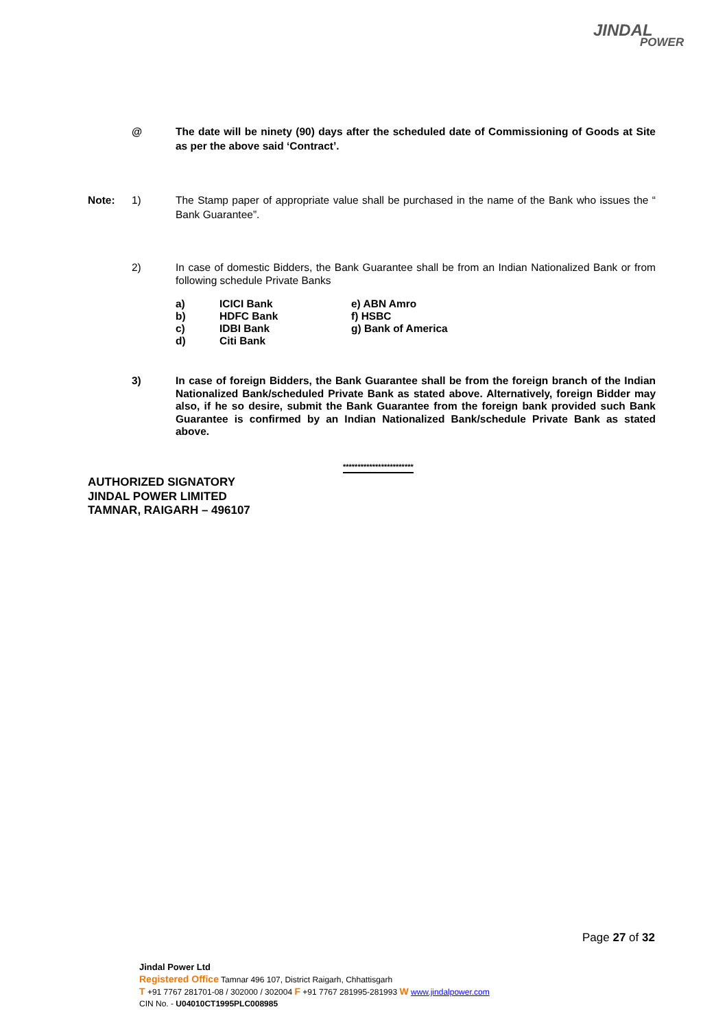JINDAL
POWER
@ The date will be ninety (90) days after the scheduled date of Commissioning of Goods at Site as per the above said ‘Contract’.
Note: 1) The Stamp paper of appropriate value shall be purchased in the name of the Bank who issues the “ Bank Guarantee”.
2) In case of domestic Bidders, the Bank Guarantee shall be from an Indian Nationalized Bank or from following schedule Private Banks
| a) | ICICI Bank | e) ABN Amro |
| b) | HDFC Bank | f) HSBC |
| c) | IDBI Bank | g) Bank of America |
| d) | Citi Bank | |
3) In case of foreign Bidders, the Bank Guarantee shall be from the foreign branch of the Indian Nationalized Bank/scheduled Private Bank as stated above. Alternatively, foreign Bidder may also, if he so desire, submit the Bank Guarantee from the foreign bank provided such Bank Guarantee is confirmed by an Indian Nationalized Bank/schedule Private Bank as stated above.
************************
AUTHORIZED SIGNATORY
JINDAL POWER LIMITED
TAMNAR, RAIGARH – 496107
Page 27 of 32
Jindal Power Ltd
Registered Office Tamnar 496 107, District Raigarh, Chhattisgarh
T +91 7767 281701-08 / 302000 / 302004 F +91 7767 281995-281993 W www.jindalpower.com
CIN No. - U04010CT1995PLC008985